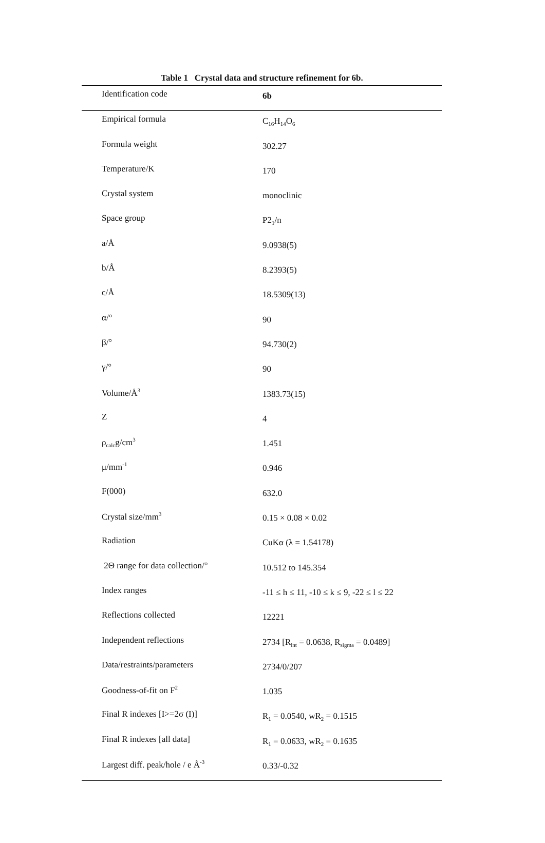Table 1 Crystal data and structure refinement for 6b.
| Identification code | 6b |
| Empirical formula | C<sub>16</sub>H<sub>14</sub>O<sub>6</sub> |
| Formula weight | 302.27 |
| Temperature/K | 170 |
| Crystal system | monoclinic |
| Space group | P2<sub>1</sub>/n |
| a/Å | 9.0938(5) |
| b/Å | 8.2393(5) |
| c/Å | 18.5309(13) |
| α/° | 90 |
| β/° | 94.730(2) |
| γ/° | 90 |
| Volume/Å<sup>3</sup> | 1383.73(15) |
| Z | 4 |
| ρ<sub>calc</sub>g/cm<sup>3</sup> | 1.451 |
| μ/mm<sup>-1</sup> | 0.946 |
| F(000) | 632.0 |
| Crystal size/mm<sup>3</sup> | 0.15 × 0.08 × 0.02 |
| Radiation | CuKα (λ = 1.54178) |
| 2Θ range for data collection/° | 10.512 to 145.354 |
| Index ranges | -11 ≤ h ≤ 11, -10 ≤ k ≤ 9, -22 ≤ l ≤ 22 |
| Reflections collected | 12221 |
| Independent reflections | 2734 [R<sub>int</sub> = 0.0638, R<sub>sigma</sub> = 0.0489] |
| Data/restraints/parameters | 2734/0/207 |
| Goodness-of-fit on F<sup>2</sup> | 1.035 |
| Final R indexes [I>=2σ (I)] | R<sub>1</sub> = 0.0540, wR<sub>2</sub> = 0.1515 |
| Final R indexes [all data] | R<sub>1</sub> = 0.0633, wR<sub>2</sub> = 0.1635 |
| Largest diff. peak/hole / e Å<sup>-3</sup> | 0.33/-0.32 |